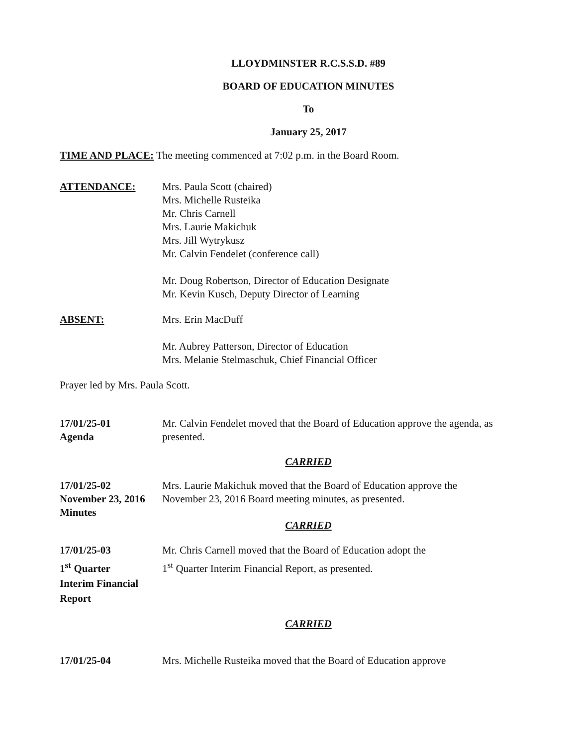LLOYDMINSTER R.C.S.S.D. #89
BOARD OF EDUCATION MINUTES
To
January 25, 2017
TIME AND PLACE: The meeting commenced at 7:02 p.m. in the Board Room.
ATTENDANCE: Mrs. Paula Scott (chaired)
Mrs. Michelle Rusteika
Mr. Chris Carnell
Mrs. Laurie Makichuk
Mrs. Jill Wytrykusz
Mr. Calvin Fendelet (conference call)
Mr. Doug Robertson, Director of Education Designate
Mr. Kevin Kusch, Deputy Director of Learning
ABSENT: Mrs. Erin MacDuff
Mr. Aubrey Patterson, Director of Education
Mrs. Melanie Stelmaschuk, Chief Financial Officer
Prayer led by Mrs. Paula Scott.
17/01/25-01
Agenda
Mr. Calvin Fendelet moved that the Board of Education approve the agenda, as presented.
CARRIED
17/01/25-02
November 23, 2016
Minutes
Mrs. Laurie Makichuk moved that the Board of Education approve the November 23, 2016 Board meeting minutes, as presented.
CARRIED
17/01/25-03
1<sup>st</sup> Quarter
Interim Financial
Report
Mr. Chris Carnell moved that the Board of Education adopt the
1<sup>st</sup> Quarter Interim Financial Report, as presented.
CARRIED
17/01/25-04 Mrs. Michelle Rusteika moved that the Board of Education approve